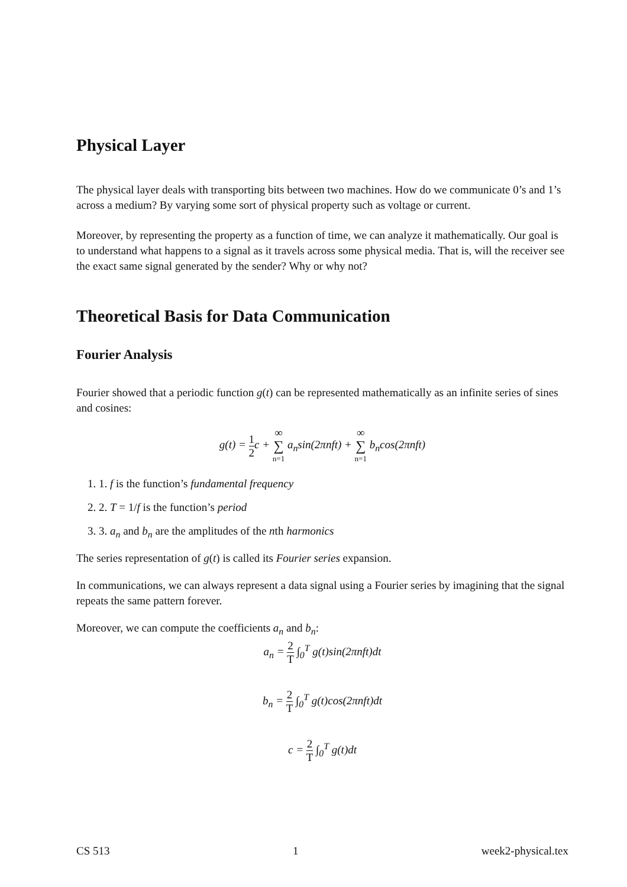Physical Layer
The physical layer deals with transporting bits between two machines. How do we communicate 0’s and 1’s across a medium? By varying some sort of physical property such as voltage or current.
Moreover, by representing the property as a function of time, we can analyze it mathematically. Our goal is to understand what happens to a signal as it travels across some physical media. That is, will the receiver see the exact same signal generated by the sender? Why or why not?
Theoretical Basis for Data Communication
Fourier Analysis
Fourier showed that a periodic function g(t) can be represented mathematically as an infinite series of sines and cosines:
g(t) = 1 2c + ∞ ∑ n=1 a<sub>n</sub>sin(2πnft) + ∞ ∑ n=1 b<sub>n</sub>cos(2πnft)
1. 1. f is the function’s fundamental frequency
2. 2. T = 1/f is the function’s period
3. 3. a<sub>n</sub> and b<sub>n</sub> are the amplitudes of the nth harmonics
The series representation of g(t) is called its Fourier series expansion.
In communications, we can always represent a data signal using a Fourier series by imagining that the signal repeats the same pattern forever.
Moreover, we can compute the coefficients a<sub>n</sub> and b<sub>n</sub>:
a<sub>n</sub> = 2 T ∫<sub>0</sub><sup>T</sup> g(t)sin(2πnft)dt
b<sub>n</sub> = 2 T ∫<sub>0</sub><sup>T</sup> g(t)cos(2πnft)dt
c = 2 T ∫<sub>0</sub><sup>T</sup> g(t)dt
CS 513 1 week2-physical.tex